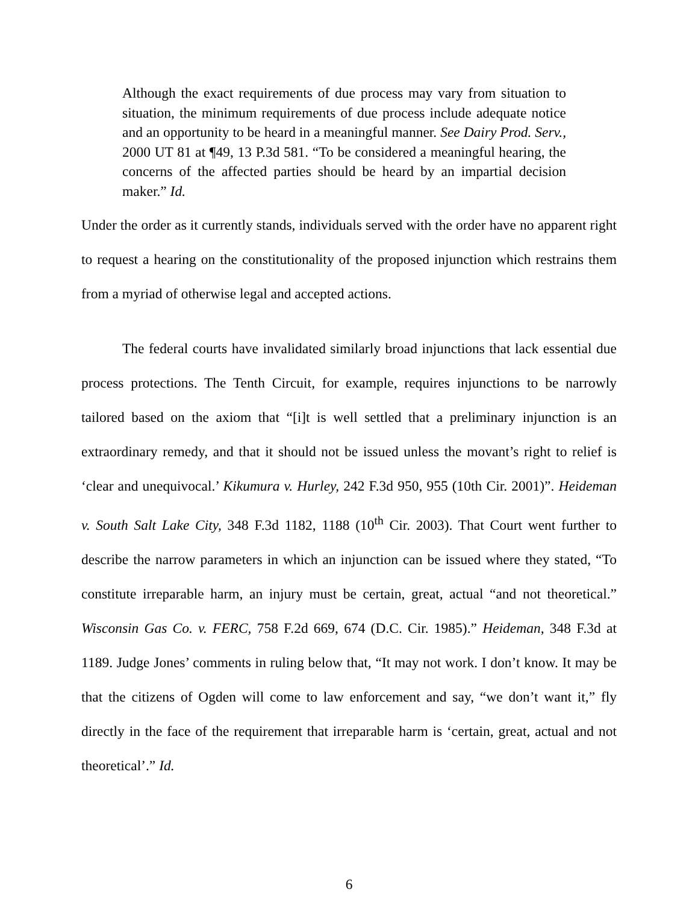Although the exact requirements of due process may vary from situation to situation, the minimum requirements of due process include adequate notice and an opportunity to be heard in a meaningful manner. See Dairy Prod. Serv., 2000 UT 81 at ¶49, 13 P.3d 581. “To be considered a meaningful hearing, the concerns of the affected parties should be heard by an impartial decision maker.” Id.
Under the order as it currently stands, individuals served with the order have no apparent right to request a hearing on the constitutionality of the proposed injunction which restrains them from a myriad of otherwise legal and accepted actions.
The federal courts have invalidated similarly broad injunctions that lack essential due process protections. The Tenth Circuit, for example, requires injunctions to be narrowly tailored based on the axiom that “[i]t is well settled that a preliminary injunction is an extraordinary remedy, and that it should not be issued unless the movant’s right to relief is ‘clear and unequivocal.’ Kikumura v. Hurley, 242 F.3d 950, 955 (10th Cir. 2001)”. Heideman v. South Salt Lake City, 348 F.3d 1182, 1188 (10<sup>th</sup> Cir. 2003). That Court went further to describe the narrow parameters in which an injunction can be issued where they stated, “To constitute irreparable harm, an injury must be certain, great, actual “and not theoretical.” Wisconsin Gas Co. v. FERC, 758 F.2d 669, 674 (D.C. Cir. 1985).” Heideman, 348 F.3d at 1189. Judge Jones’ comments in ruling below that, “It may not work. I don’t know. It may be that the citizens of Ogden will come to law enforcement and say, “we don’t want it,” fly directly in the face of the requirement that irreparable harm is ‘certain, great, actual and not theoretical’.” Id.
6